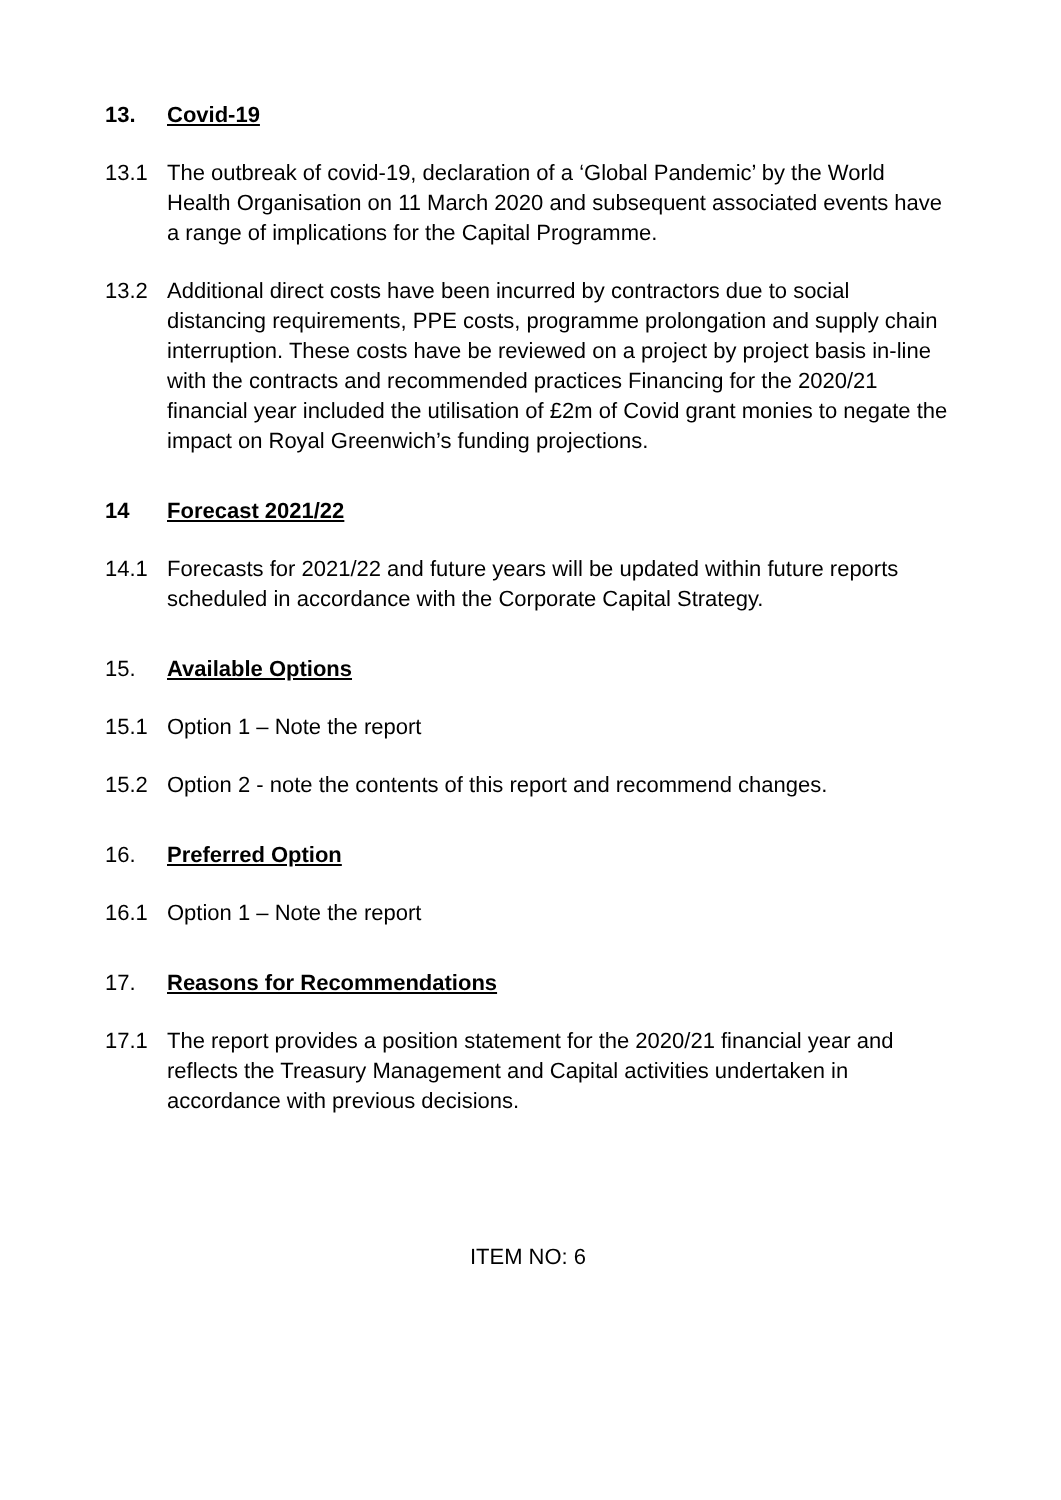13. Covid-19
13.1 The outbreak of covid-19, declaration of a ‘Global Pandemic’ by the World Health Organisation on 11 March 2020 and subsequent associated events have a range of implications for the Capital Programme.
13.2 Additional direct costs have been incurred by contractors due to social distancing requirements, PPE costs, programme prolongation and supply chain interruption. These costs have be reviewed on a project by project basis in-line with the contracts and recommended practices Financing for the 2020/21 financial year included the utilisation of £2m of Covid grant monies to negate the impact on Royal Greenwich’s funding projections.
14 Forecast 2021/22
14.1 Forecasts for 2021/22 and future years will be updated within future reports scheduled in accordance with the Corporate Capital Strategy.
15. Available Options
15.1 Option 1 – Note the report
15.2 Option 2 - note the contents of this report and recommend changes.
16. Preferred Option
16.1 Option 1 – Note the report
17. Reasons for Recommendations
17.1 The report provides a position statement for the 2020/21 financial year and reflects the Treasury Management and Capital activities undertaken in accordance with previous decisions.
ITEM NO: 6